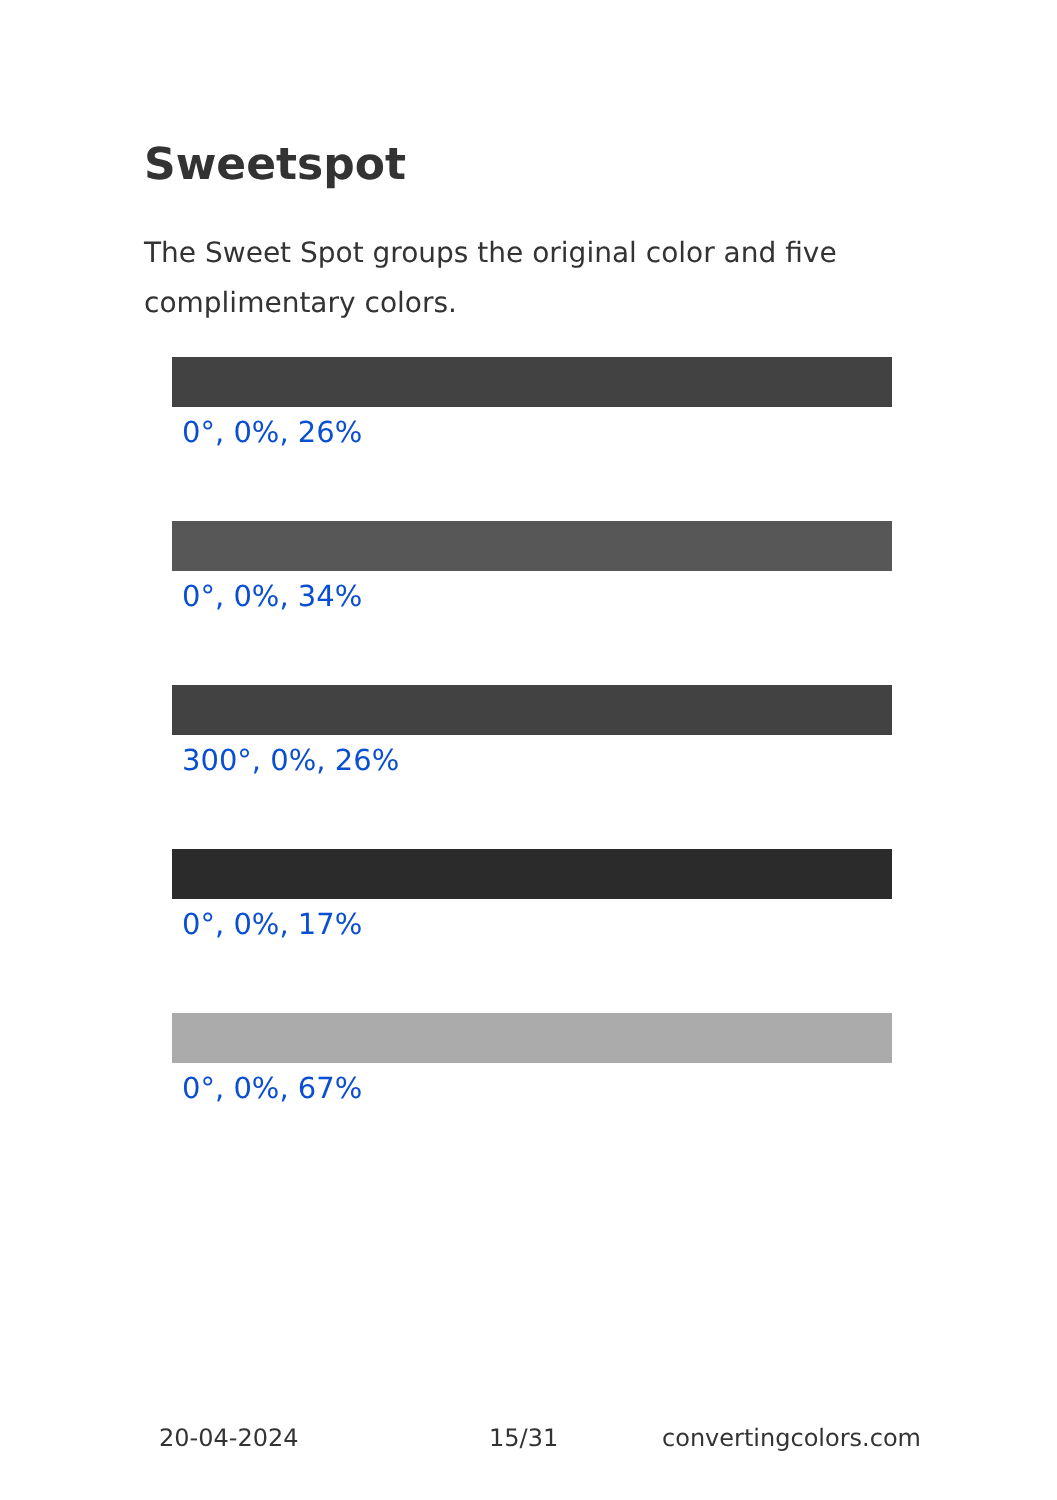Sweetspot
The Sweet Spot groups the original color and five complimentary colors.
0°, 0%, 26%
0°, 0%, 34%
300°, 0%, 26%
0°, 0%, 17%
0°, 0%, 67%
20-04-2024 15/31 convertingcolors.com